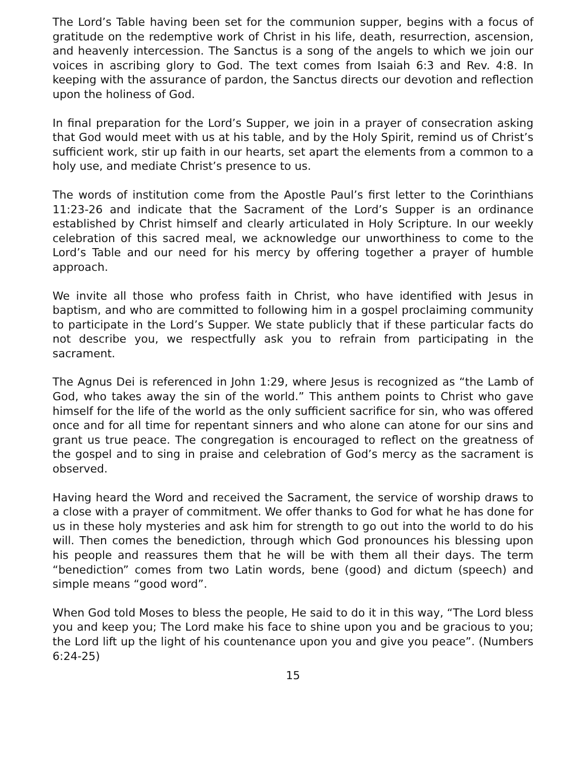The Lord’s Table having been set for the communion supper, begins with a focus of gratitude on the redemptive work of Christ in his life, death, resurrection, ascension, and heavenly intercession. The Sanctus is a song of the angels to which we join our voices in ascribing glory to God. The text comes from Isaiah 6:3 and Rev. 4:8. In keeping with the assurance of pardon, the Sanctus directs our devotion and reflection upon the holiness of God.
In final preparation for the Lord’s Supper, we join in a prayer of consecration asking that God would meet with us at his table, and by the Holy Spirit, remind us of Christ’s sufficient work, stir up faith in our hearts, set apart the elements from a common to a holy use, and mediate Christ’s presence to us.
The words of institution come from the Apostle Paul’s first letter to the Corinthians 11:23-26 and indicate that the Sacrament of the Lord’s Supper is an ordinance established by Christ himself and clearly articulated in Holy Scripture. In our weekly celebration of this sacred meal, we acknowledge our unworthiness to come to the Lord’s Table and our need for his mercy by offering together a prayer of humble approach.
We invite all those who profess faith in Christ, who have identified with Jesus in baptism, and who are committed to following him in a gospel proclaiming community to participate in the Lord’s Supper. We state publicly that if these particular facts do not describe you, we respectfully ask you to refrain from participating in the sacrament.
The Agnus Dei is referenced in John 1:29, where Jesus is recognized as “the Lamb of God, who takes away the sin of the world.” This anthem points to Christ who gave himself for the life of the world as the only sufficient sacrifice for sin, who was offered once and for all time for repentant sinners and who alone can atone for our sins and grant us true peace. The congregation is encouraged to reflect on the greatness of the gospel and to sing in praise and celebration of God’s mercy as the sacrament is observed.
Having heard the Word and received the Sacrament, the service of worship draws to a close with a prayer of commitment. We offer thanks to God for what he has done for us in these holy mysteries and ask him for strength to go out into the world to do his will. Then comes the benediction, through which God pronounces his blessing upon his people and reassures them that he will be with them all their days. The term “benediction” comes from two Latin words, bene (good) and dictum (speech) and simple means “good word”.
When God told Moses to bless the people, He said to do it in this way, “The Lord bless you and keep you; The Lord make his face to shine upon you and be gracious to you; the Lord lift up the light of his countenance upon you and give you peace”. (Numbers 6:24-25)
15